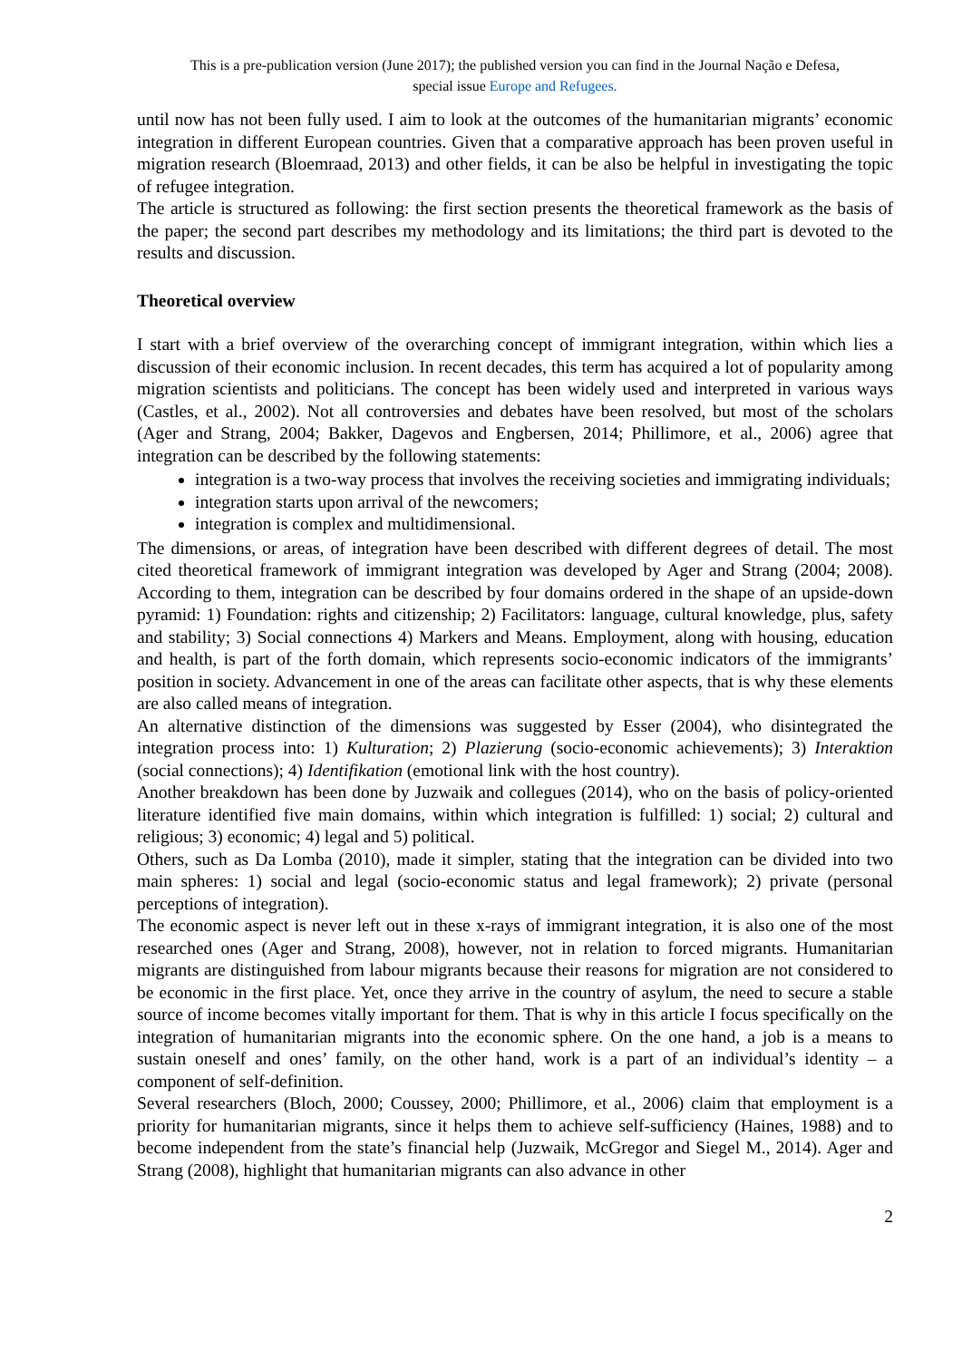This is a pre-publication version (June 2017); the published version you can find in the Journal Nação e Defesa,
special issue Europe and Refugees.
until now has not been fully used. I aim to look at the outcomes of the humanitarian migrants’ economic integration in different European countries. Given that a comparative approach has been proven useful in migration research (Bloemraad, 2013) and other fields, it can be also be helpful in investigating the topic of refugee integration.
The article is structured as following: the first section presents the theoretical framework as the basis of the paper; the second part describes my methodology and its limitations; the third part is devoted to the results and discussion.
Theoretical overview
I start with a brief overview of the overarching concept of immigrant integration, within which lies a discussion of their economic inclusion. In recent decades, this term has acquired a lot of popularity among migration scientists and politicians. The concept has been widely used and interpreted in various ways (Castles, et al., 2002). Not all controversies and debates have been resolved, but most of the scholars (Ager and Strang, 2004; Bakker, Dagevos and Engbersen, 2014; Phillimore, et al., 2006) agree that integration can be described by the following statements:
integration is a two-way process that involves the receiving societies and immigrating individuals;
integration starts upon arrival of the newcomers;
integration is complex and multidimensional.
The dimensions, or areas, of integration have been described with different degrees of detail. The most cited theoretical framework of immigrant integration was developed by Ager and Strang (2004; 2008). According to them, integration can be described by four domains ordered in the shape of an upside-down pyramid: 1) Foundation: rights and citizenship; 2) Facilitators: language, cultural knowledge, plus, safety and stability; 3) Social connections 4) Markers and Means. Employment, along with housing, education and health, is part of the forth domain, which represents socio-economic indicators of the immigrants’ position in society. Advancement in one of the areas can facilitate other aspects, that is why these elements are also called means of integration.
An alternative distinction of the dimensions was suggested by Esser (2004), who disintegrated the integration process into: 1) Kulturation; 2) Plazierung (socio-economic achievements); 3) Interaktion (social connections); 4) Identifikation (emotional link with the host country).
Another breakdown has been done by Juzwaik and collegues (2014), who on the basis of policy-oriented literature identified five main domains, within which integration is fulfilled: 1) social; 2) cultural and religious; 3) economic; 4) legal and 5) political.
Others, such as Da Lomba (2010), made it simpler, stating that the integration can be divided into two main spheres: 1) social and legal (socio-economic status and legal framework); 2) private (personal perceptions of integration).
The economic aspect is never left out in these x-rays of immigrant integration, it is also one of the most researched ones (Ager and Strang, 2008), however, not in relation to forced migrants. Humanitarian migrants are distinguished from labour migrants because their reasons for migration are not considered to be economic in the first place. Yet, once they arrive in the country of asylum, the need to secure a stable source of income becomes vitally important for them. That is why in this article I focus specifically on the integration of humanitarian migrants into the economic sphere. On the one hand, a job is a means to sustain oneself and ones’ family, on the other hand, work is a part of an individual’s identity – a component of self-definition.
Several researchers (Bloch, 2000; Coussey, 2000; Phillimore, et al., 2006) claim that employment is a priority for humanitarian migrants, since it helps them to achieve self-sufficiency (Haines, 1988) and to become independent from the state’s financial help (Juzwaik, McGregor and Siegel M., 2014). Ager and Strang (2008), highlight that humanitarian migrants can also advance in other
2